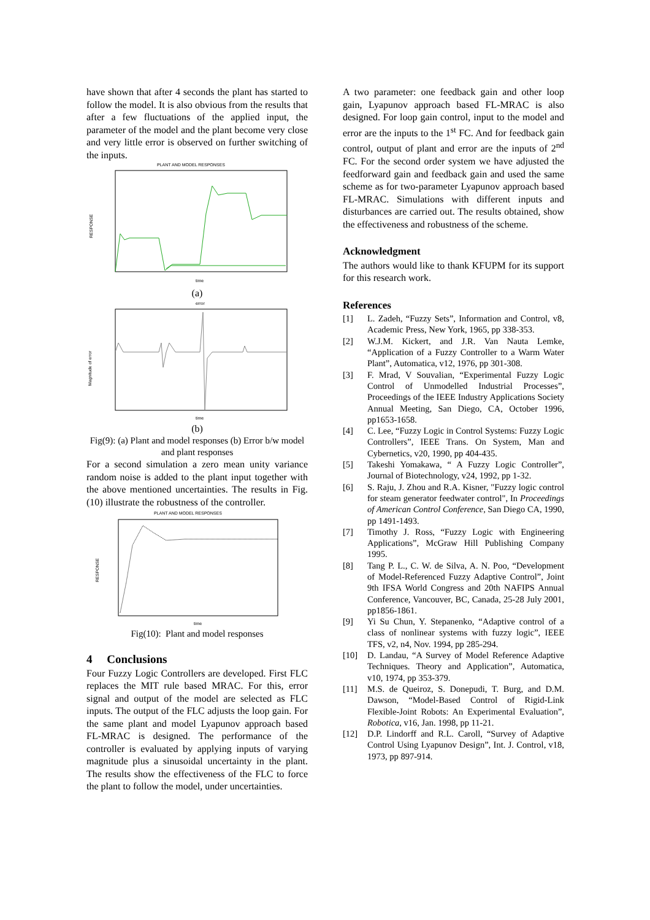have shown that after 4 seconds the plant has started to follow the model. It is also obvious from the results that after a few fluctuations of the applied input, the parameter of the model and the plant become very close and very little error is observed on further switching of the inputs.
PLANT AND MODEL RESPONSES
RESPONSE
time
(a)
error
Magnitude of error
time
(b)
Fig(9): (a) Plant and model responses (b) Error b/w model and plant responses
For a second simulation a zero mean unity variance random noise is added to the plant input together with the above mentioned uncertainties. The results in Fig.(10) illustrate the robustness of the controller.
PLANT AND MODEL RESPONSES
RESPONSE
time
Fig(10): Plant and model responses
4 Conclusions
Four Fuzzy Logic Controllers are developed. First FLC replaces the MIT rule based MRAC. For this, error signal and output of the model are selected as FLC inputs. The output of the FLC adjusts the loop gain. For the same plant and model Lyapunov approach based FL-MRAC is designed. The performance of the controller is evaluated by applying inputs of varying magnitude plus a sinusoidal uncertainty in the plant. The results show the effectiveness of the FLC to force the plant to follow the model, under uncertainties.
A two parameter: one feedback gain and other loop gain, Lyapunov approach based FL-MRAC is also designed. For loop gain control, input to the model and error are the inputs to the 1<sup>st</sup> FC. And for feedback gain control, output of plant and error are the inputs of 2<sup>nd</sup> FC. For the second order system we have adjusted the feedforward gain and feedback gain and used the same scheme as for two-parameter Lyapunov approach based FL-MRAC. Simulations with different inputs and disturbances are carried out. The results obtained, show the effectiveness and robustness of the scheme.
Acknowledgment
The authors would like to thank KFUPM for its support for this research work.
References
[1] L. Zadeh, “Fuzzy Sets”, Information and Control, v8, Academic Press, New York, 1965, pp 338-353.
[2] W.J.M. Kickert, and J.R. Van Nauta Lemke, “Application of a Fuzzy Controller to a Warm Water Plant”, Automatica, v12, 1976, pp 301-308.
[3] F. Mrad, V Souvalian, “Experimental Fuzzy Logic Control of Unmodelled Industrial Processes”, Proceedings of the IEEE Industry Applications Society Annual Meeting, San Diego, CA, October 1996, pp1653-1658.
[4] C. Lee, “Fuzzy Logic in Control Systems: Fuzzy Logic Controllers”, IEEE Trans. On System, Man and Cybernetics, v20, 1990, pp 404-435.
[5] Takeshi Yomakawa, “ A Fuzzy Logic Controller”, Journal of Biotechnology, v24, 1992, pp 1-32.
[6] S. Raju, J. Zhou and R.A. Kisner, "Fuzzy logic control for steam generator feedwater control", In Proceedings of American Control Conference, San Diego CA, 1990, pp 1491-1493.
[7] Timothy J. Ross, “Fuzzy Logic with Engineering Applications”, McGraw Hill Publishing Company 1995.
[8] Tang P. L., C. W. de Silva, A. N. Poo, “Development of Model-Referenced Fuzzy Adaptive Control”, Joint 9th IFSA World Congress and 20th NAFIPS Annual Conference, Vancouver, BC, Canada, 25-28 July 2001, pp1856-1861.
[9] Yi Su Chun, Y. Stepanenko, “Adaptive control of a class of nonlinear systems with fuzzy logic”, IEEE TFS, v2, n4, Nov. 1994, pp 285-294.
[10] D. Landau, “A Survey of Model Reference Adaptive Techniques. Theory and Application”, Automatica, v10, 1974, pp 353-379.
[11] M.S. de Queiroz, S. Donepudi, T. Burg, and D.M. Dawson, “Model-Based Control of Rigid-Link Flexible-Joint Robots: An Experimental Evaluation”, Robotica, v16, Jan. 1998, pp 11-21.
[12] D.P. Lindorff and R.L. Caroll, “Survey of Adaptive Control Using Lyapunov Design”, Int. J. Control, v18, 1973, pp 897-914.